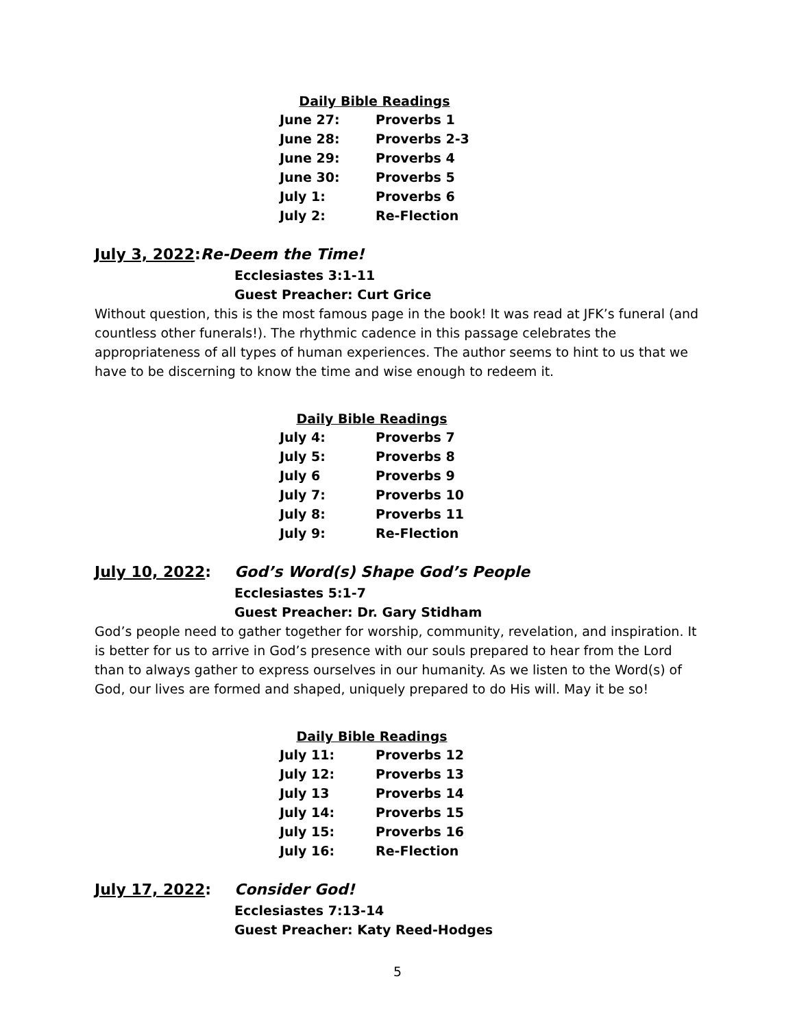| Daily Bible Readings | |
| --- | --- |
| June 27: | Proverbs 1 |
| June 28: | Proverbs 2-3 |
| June 29: | Proverbs 4 |
| June 30: | Proverbs 5 |
| July 1: | Proverbs 6 |
| July 2: | Re-Flection |
July 3, 2022:Re-Deem the Time!
Ecclesiastes 3:1-11
Guest Preacher: Curt Grice
Without question, this is the most famous page in the book! It was read at JFK’s funeral (and countless other funerals!). The rhythmic cadence in this passage celebrates the appropriateness of all types of human experiences. The author seems to hint to us that we have to be discerning to know the time and wise enough to redeem it.
| Daily Bible Readings | |
| --- | --- |
| July 4: | Proverbs 7 |
| July 5: | Proverbs 8 |
| July 6 | Proverbs 9 |
| July 7: | Proverbs 10 |
| July 8: | Proverbs 11 |
| July 9: | Re-Flection |
July 10, 2022: God’s Word(s) Shape God’s People
Ecclesiastes 5:1-7
Guest Preacher: Dr. Gary Stidham
God’s people need to gather together for worship, community, revelation, and inspiration. It is better for us to arrive in God’s presence with our souls prepared to hear from the Lord than to always gather to express ourselves in our humanity. As we listen to the Word(s) of God, our lives are formed and shaped, uniquely prepared to do His will. May it be so!
| Daily Bible Readings | |
| --- | --- |
| July 11: | Proverbs 12 |
| July 12: | Proverbs 13 |
| July 13 | Proverbs 14 |
| July 14: | Proverbs 15 |
| July 15: | Proverbs 16 |
| July 16: | Re-Flection |
July 17, 2022: Consider God!
Ecclesiastes 7:13-14
Guest Preacher: Katy Reed-Hodges
5